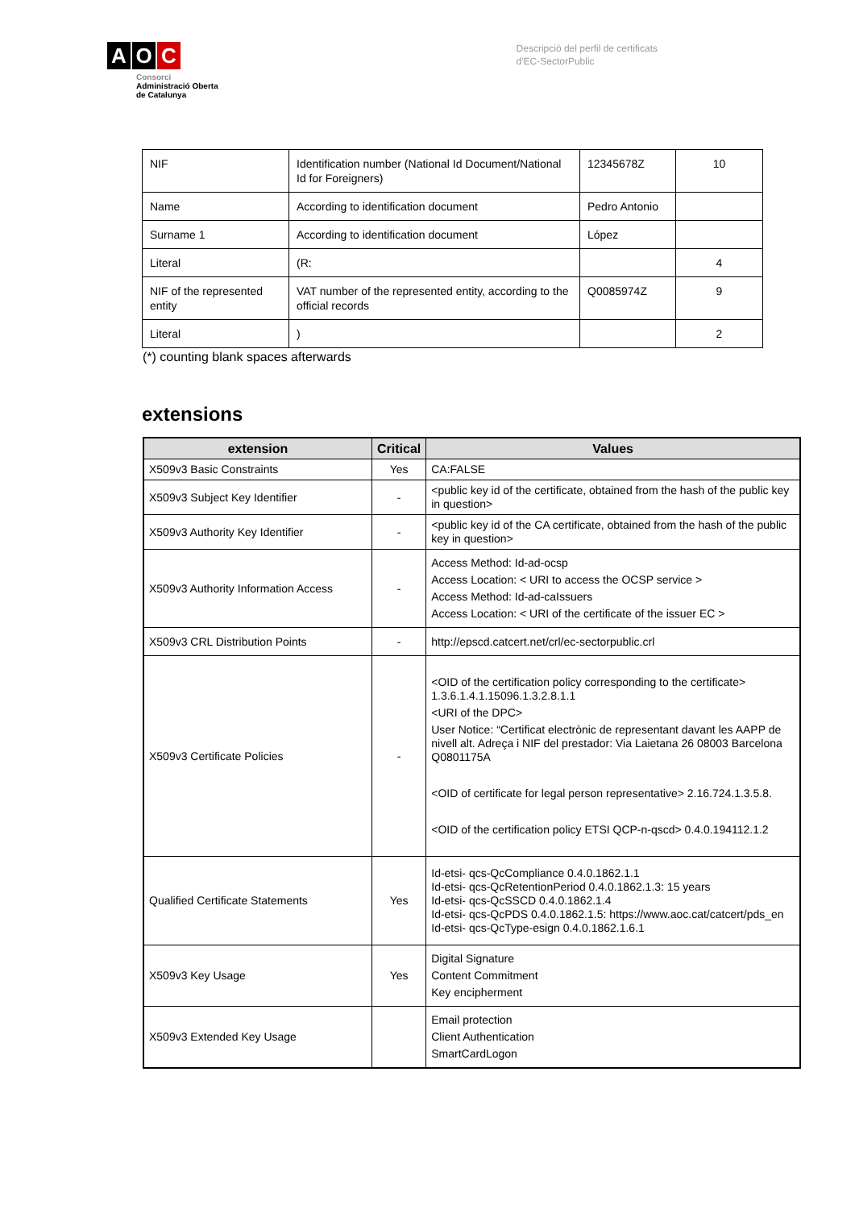A O C
Consorci
Administració Oberta
de Catalunya
Descripció del perfil de certificats
d'EC-SectorPublic
| NIF | Identification number (National Id Document/National Id for Foreigners) | 12345678Z | 10 |
| Name | According to identification document | Pedro Antonio | |
| Surname 1 | According to identification document | López | |
| Literal | (R: | | 4 |
| NIF of the represented entity | VAT number of the represented entity, according to the official records | Q0085974Z | 9 |
| Literal | ) | | 2 |
(*) counting blank spaces afterwards
extensions
| extension | Critical | Values |
| --- | --- | --- |
| X509v3 Basic Constraints | Yes | CA:FALSE |
| X509v3 Subject Key Identifier | - | <public key id of the certificate, obtained from the hash of the public key in question> |
| X509v3 Authority Key Identifier | - | <public key id of the CA certificate, obtained from the hash of the public key in question> |
| X509v3 Authority Information Access | - | Access Method: Id-ad-ocsp Access Location: < URI to access the OCSP service > Access Method: Id-ad-caIssuers Access Location: < URI of the certificate of the issuer EC > |
| X509v3 CRL Distribution Points | - | http://epscd.catcert.net/crl/ec-sectorpublic.crl |
| X509v3 Certificate Policies | - | <OID of the certification policy corresponding to the certificate> 1.3.6.1.4.1.15096.1.3.2.8.1.1 <URI of the DPC> User Notice: “Certificat electrònic de representant davant les AAPP de nivell alt. Adreça i NIF del prestador: Via Laietana 26 08003 Barcelona Q0801175A <OID of certificate for legal person representative> 2.16.724.1.3.5.8. <OID of the certification policy ETSI QCP-n-qscd> 0.4.0.194112.1.2 |
| Qualified Certificate Statements | Yes | Id-etsi- qcs-QcCompliance 0.4.0.1862.1.1 Id-etsi- qcs-QcRetentionPeriod 0.4.0.1862.1.3: 15 years Id-etsi- qcs-QcSSCD 0.4.0.1862.1.4 Id-etsi- qcs-QcPDS 0.4.0.1862.1.5: https://www.aoc.cat/catcert/pds_en Id-etsi- qcs-QcType-esign 0.4.0.1862.1.6.1 |
| X509v3 Key Usage | Yes | Digital Signature Content Commitment Key encipherment |
| X509v3 Extended Key Usage | | Email protection Client Authentication SmartCardLogon |